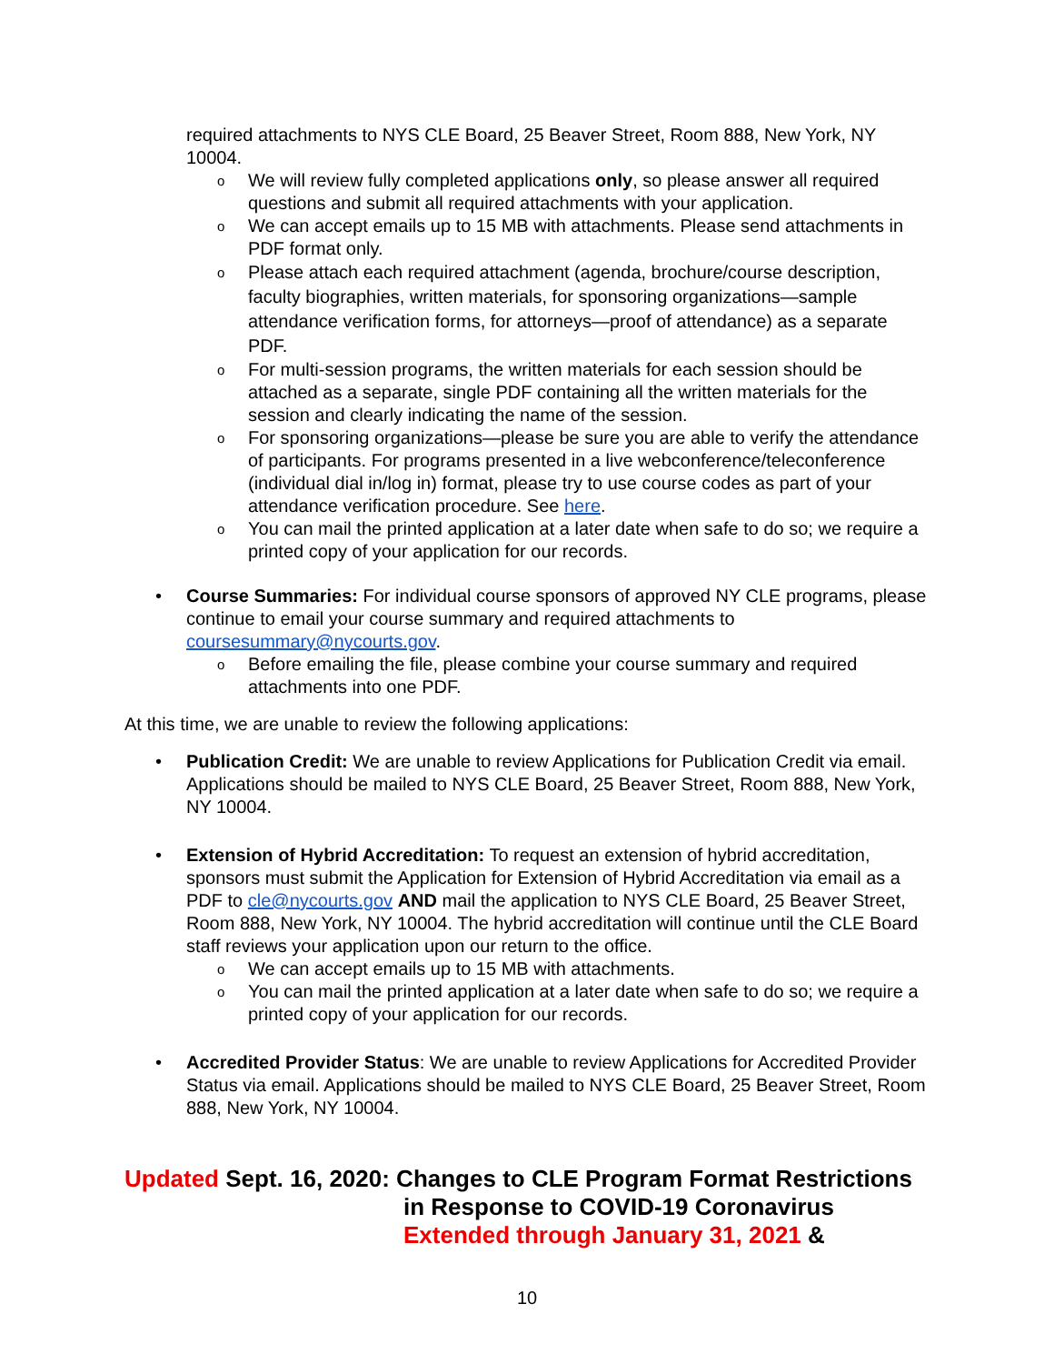required attachments to NYS CLE Board, 25 Beaver Street, Room 888, New York, NY 10004.
o We will review fully completed applications only, so please answer all required questions and submit all required attachments with your application.
o We can accept emails up to 15 MB with attachments. Please send attachments in PDF format only.
o Please attach each required attachment (agenda, brochure/course description, faculty biographies, written materials, for sponsoring organizations—sample attendance verification forms, for attorneys—proof of attendance) as a separate PDF.
o For multi-session programs, the written materials for each session should be attached as a separate, single PDF containing all the written materials for the session and clearly indicating the name of the session.
o For sponsoring organizations—please be sure you are able to verify the attendance of participants. For programs presented in a live webconference/teleconference (individual dial in/log in) format, please try to use course codes as part of your attendance verification procedure. See here.
o You can mail the printed application at a later date when safe to do so; we require a printed copy of your application for our records.
• Course Summaries: For individual course sponsors of approved NY CLE programs, please continue to email your course summary and required attachments to coursesummary@nycourts.gov.
o Before emailing the file, please combine your course summary and required attachments into one PDF.
At this time, we are unable to review the following applications:
• Publication Credit: We are unable to review Applications for Publication Credit via email. Applications should be mailed to NYS CLE Board, 25 Beaver Street, Room 888, New York, NY 10004.
• Extension of Hybrid Accreditation: To request an extension of hybrid accreditation, sponsors must submit the Application for Extension of Hybrid Accreditation via email as a PDF to cle@nycourts.gov AND mail the application to NYS CLE Board, 25 Beaver Street, Room 888, New York, NY 10004. The hybrid accreditation will continue until the CLE Board staff reviews your application upon our return to the office.
o We can accept emails up to 15 MB with attachments.
o You can mail the printed application at a later date when safe to do so; we require a printed copy of your application for our records.
• Accredited Provider Status: We are unable to review Applications for Accredited Provider Status via email. Applications should be mailed to NYS CLE Board, 25 Beaver Street, Room 888, New York, NY 10004.
Updated Sept. 16, 2020: Changes to CLE Program Format Restrictions
in Response to COVID-19 Coronavirus
Extended through January 31, 2021 &
10